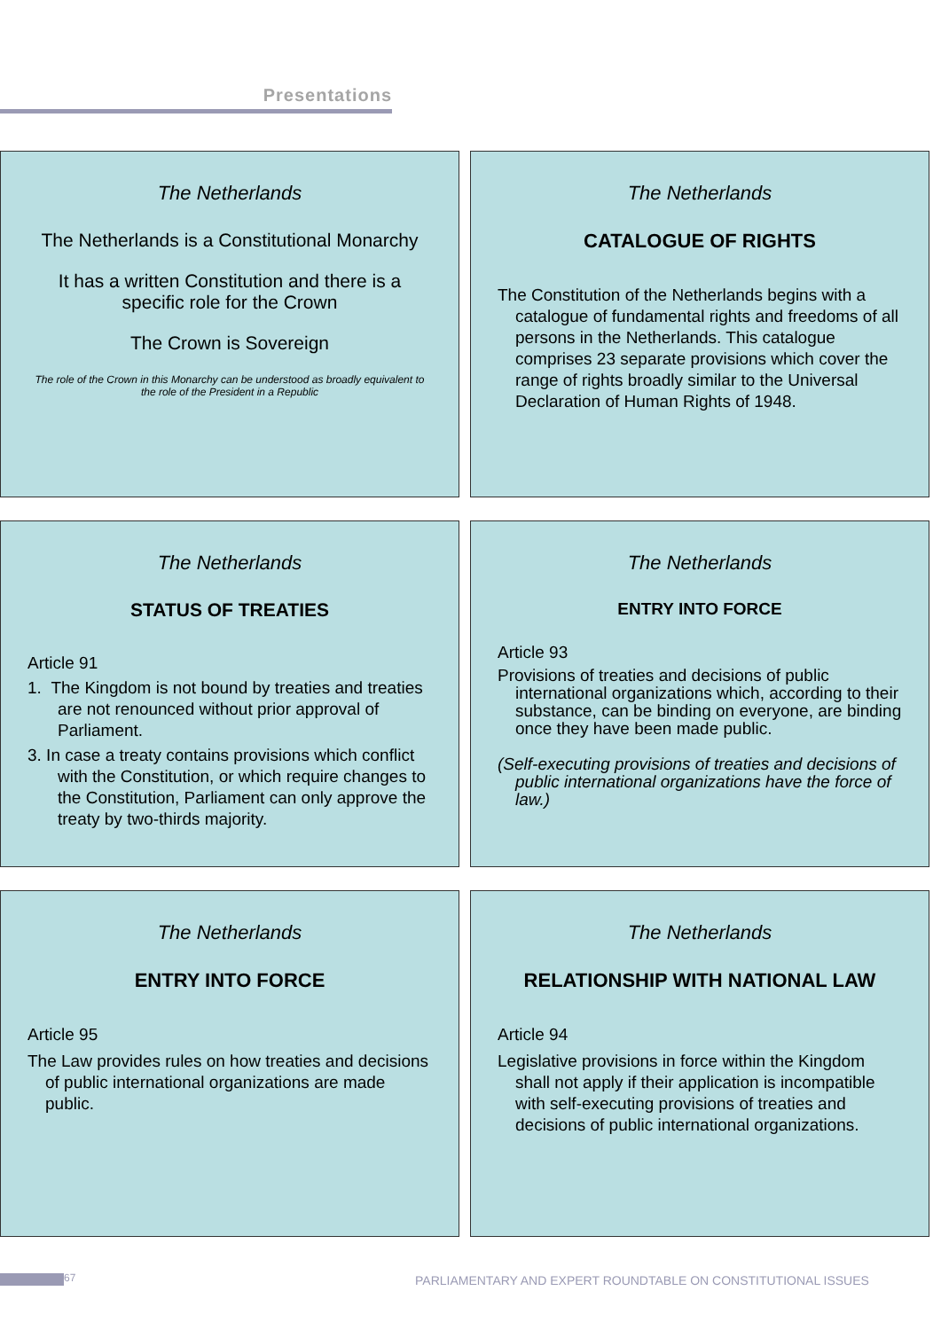Presentations
The Netherlands
The Netherlands is a Constitutional Monarchy
It has a written Constitution and there is a specific role for the Crown
The Crown is Sovereign
The role of the Crown in this Monarchy can be understood as broadly equivalent to the role of the President in a Republic
The Netherlands
CATALOGUE OF RIGHTS
The Constitution of the Netherlands begins with a catalogue of fundamental rights and freedoms of all persons in the Netherlands. This catalogue comprises 23 separate provisions which cover the range of rights broadly similar to the Universal Declaration of Human Rights of 1948.
The Netherlands
STATUS OF TREATIES
Article 91
1. The Kingdom is not bound by treaties and treaties are not renounced without prior approval of Parliament.
3. In case a treaty contains provisions which conflict with the Constitution, or which require changes to the Constitution, Parliament can only approve the treaty by two-thirds majority.
The Netherlands
ENTRY INTO FORCE
Article 93
Provisions of treaties and decisions of public international organizations which, according to their substance, can be binding on everyone, are binding once they have been made public.
(Self-executing provisions of treaties and decisions of public international organizations have the force of law.)
The Netherlands
ENTRY INTO FORCE
Article 95
The Law provides rules on how treaties and decisions of public international organizations are made public.
The Netherlands
RELATIONSHIP WITH NATIONAL LAW
Article 94
Legislative provisions in force within the Kingdom shall not apply if their application is incompatible with self-executing provisions of treaties and decisions of public international organizations.
67 PARLIAMENTARY AND EXPERT ROUNDTABLE ON CONSTITUTIONAL ISSUES